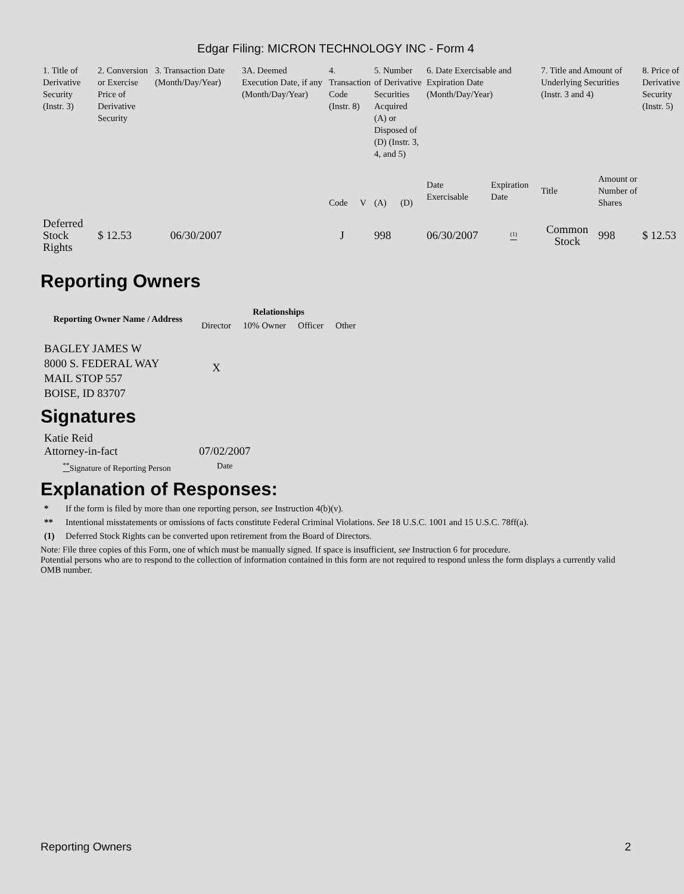Edgar Filing: MICRON TECHNOLOGY INC - Form 4
| 1. Title of Derivative Security (Instr. 3) | 2. Conversion or Exercise Price of Derivative Security | 3. Transaction Date (Month/Day/Year) | 3A. Deemed Execution Date, if any (Month/Day/Year) | 4. Transaction Code (Instr. 8) | | 5. Number of Derivative Securities Acquired (A) or Disposed of (D) (Instr. 3, 4, and 5) | | 6. Date Exercisable and Expiration Date (Month/Day/Year) | | 7. Title and Amount of Underlying Securities (Instr. 3 and 4) | | 8. Price of Derivative Security (Instr. 5) |
| | | | | Code | V | (A) | (D) | Date Exercisable | Expiration Date | Title | Amount or Number of Shares | |
| Deferred Stock Rights | $ 12.53 | 06/30/2007 | | J | | 998 | | 06/30/2007 | <sup>(1)</sup> | Common Stock | 998 | $ 12.53 |
Reporting Owners
| Reporting Owner Name / Address | Relationships | | | |
| --- | --- | --- | --- | --- |
| | Director | 10% Owner | Officer | Other |
| BAGLEY JAMES W 8000 S. FEDERAL WAY MAIL STOP 557 BOISE, ID 83707 | X | | | |
Signatures
| Katie Reid Attorney-in-fact | 07/02/2007 |
| <sup>**</sup> Signature of Reporting Person | Date |
Explanation of Responses:
* If the form is filed by more than one reporting person, see Instruction 4(b)(v).
** Intentional misstatements or omissions of facts constitute Federal Criminal Violations. See 18 U.S.C. 1001 and 15 U.S.C. 78ff(a).
(1) Deferred Stock Rights can be converted upon retirement from the Board of Directors.
Note: File three copies of this Form, one of which must be manually signed. If space is insufficient, see Instruction 6 for procedure.
Potential persons who are to respond to the collection of information contained in this form are not required to respond unless the form displays a currently valid OMB number.
Reporting Owners 2